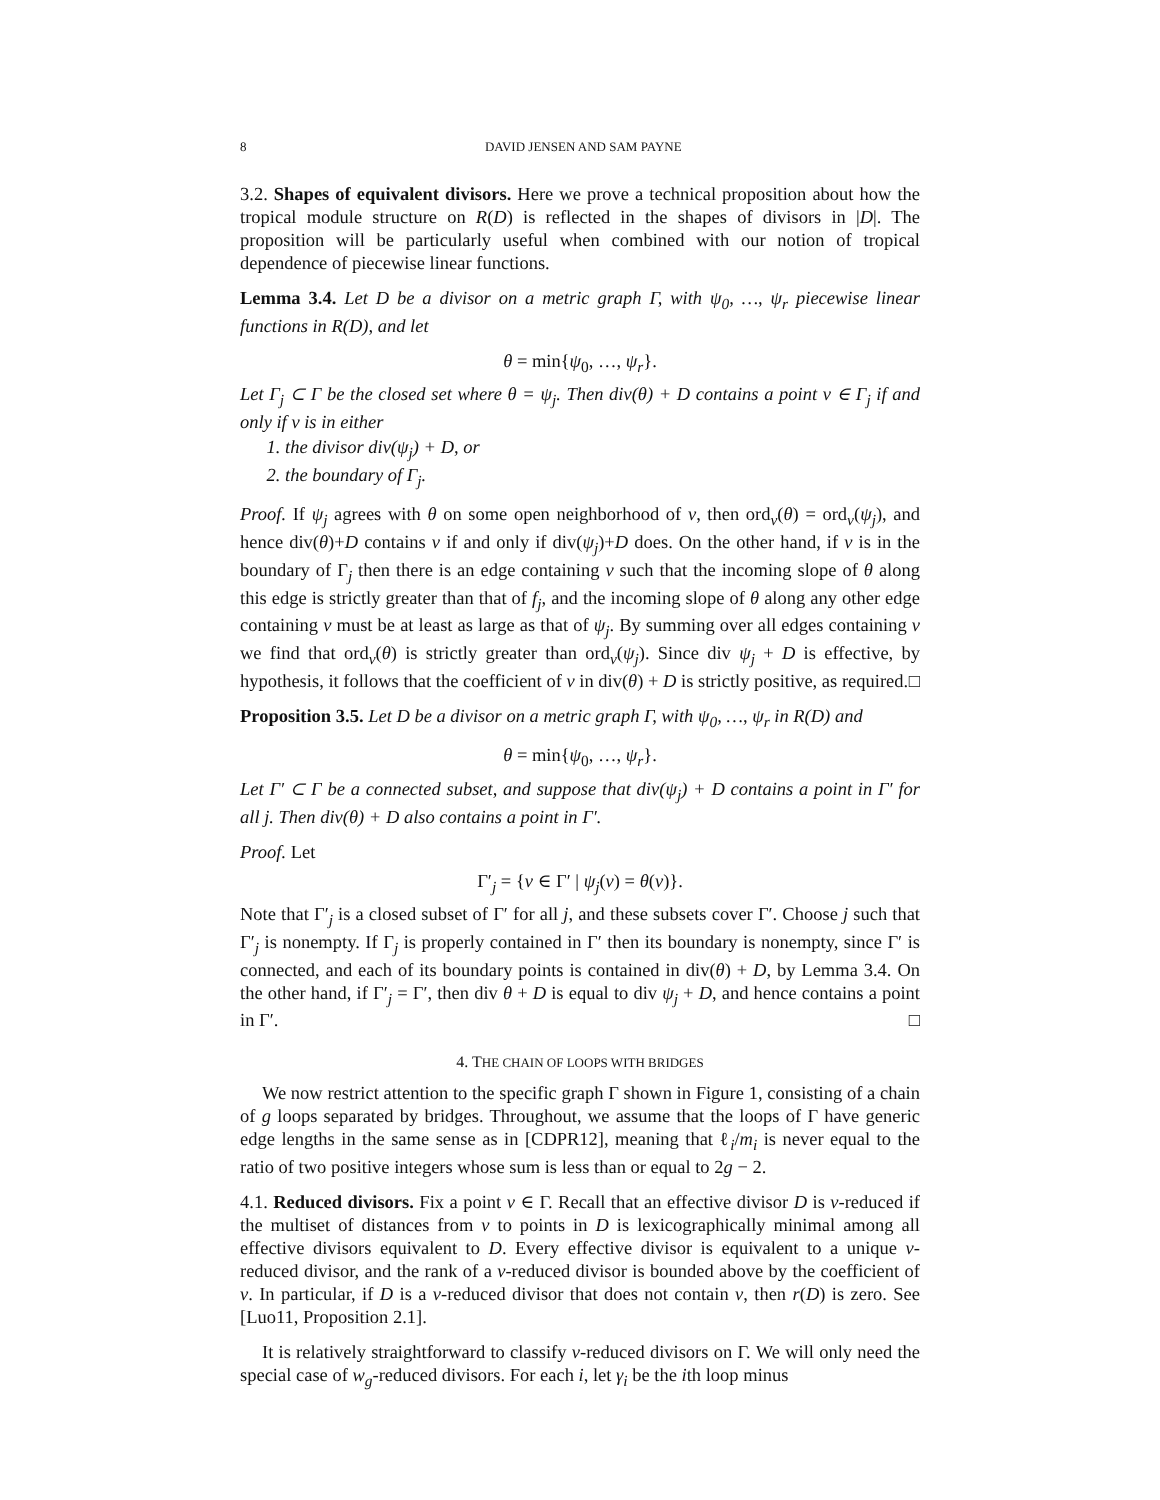8 DAVID JENSEN AND SAM PAYNE
3.2. Shapes of equivalent divisors. Here we prove a technical proposition about how the tropical module structure on R(D) is reflected in the shapes of divisors in |D|. The proposition will be particularly useful when combined with our notion of tropical dependence of piecewise linear functions.
Lemma 3.4. Let D be a divisor on a metric graph Γ, with ψ<sub>0</sub>, …, ψ<sub>r</sub> piecewise linear functions in R(D), and let
θ = min{ψ<sub>0</sub>, …, ψ<sub>r</sub>}.
Let Γ<sub>j</sub> ⊂ Γ be the closed set where θ = ψ<sub>j</sub>. Then div(θ) + D contains a point v ∈ Γ<sub>j</sub> if and only if v is in either
1. the divisor div(ψ<sub>j</sub>) + D, or
2. the boundary of Γ<sub>j</sub>.
Proof. If ψ<sub>j</sub> agrees with θ on some open neighborhood of v, then ord<sub>v</sub>(θ) = ord<sub>v</sub>(ψ<sub>j</sub>), and hence div(θ)+D contains v if and only if div(ψ<sub>j</sub>)+D does. On the other hand, if v is in the boundary of Γ<sub>j</sub> then there is an edge containing v such that the incoming slope of θ along this edge is strictly greater than that of f<sub>j</sub>, and the incoming slope of θ along any other edge containing v must be at least as large as that of ψ<sub>j</sub>. By summing over all edges containing v we find that ord<sub>v</sub>(θ) is strictly greater than ord<sub>v</sub>(ψ<sub>j</sub>). Since div ψ<sub>j</sub> + D is effective, by hypothesis, it follows that the coefficient of v in div(θ) + D is strictly positive, as required. □
Proposition 3.5. Let D be a divisor on a metric graph Γ, with ψ<sub>0</sub>, …, ψ<sub>r</sub> in R(D) and
θ = min{ψ<sub>0</sub>, …, ψ<sub>r</sub>}.
Let Γ′ ⊂ Γ be a connected subset, and suppose that div(ψ<sub>j</sub>) + D contains a point in Γ′ for all j. Then div(θ) + D also contains a point in Γ′.
Proof. Let
Γ′<sub>j</sub> = {v ∈ Γ′ | ψ<sub>j</sub>(v) = θ(v)}.
Note that Γ′<sub>j</sub> is a closed subset of Γ′ for all j, and these subsets cover Γ′. Choose j such that Γ′<sub>j</sub> is nonempty. If Γ<sub>j</sub> is properly contained in Γ′ then its boundary is nonempty, since Γ′ is connected, and each of its boundary points is contained in div(θ) + D, by Lemma 3.4. On the other hand, if Γ′<sub>j</sub> = Γ′, then div θ + D is equal to div ψ<sub>j</sub> + D, and hence contains a point in Γ′. □
4. THE CHAIN OF LOOPS WITH BRIDGES
We now restrict attention to the specific graph Γ shown in Figure 1, consisting of a chain of g loops separated by bridges. Throughout, we assume that the loops of Γ have generic edge lengths in the same sense as in [CDPR12], meaning that ℓ<sub>i</sub>/m<sub>i</sub> is never equal to the ratio of two positive integers whose sum is less than or equal to 2g − 2.
4.1. Reduced divisors. Fix a point v ∈ Γ. Recall that an effective divisor D is v-reduced if the multiset of distances from v to points in D is lexicographically minimal among all effective divisors equivalent to D. Every effective divisor is equivalent to a unique v-reduced divisor, and the rank of a v-reduced divisor is bounded above by the coefficient of v. In particular, if D is a v-reduced divisor that does not contain v, then r(D) is zero. See [Luo11, Proposition 2.1].
It is relatively straightforward to classify v-reduced divisors on Γ. We will only need the special case of w<sub>g</sub>-reduced divisors. For each i, let γ<sub>i</sub> be the ith loop minus